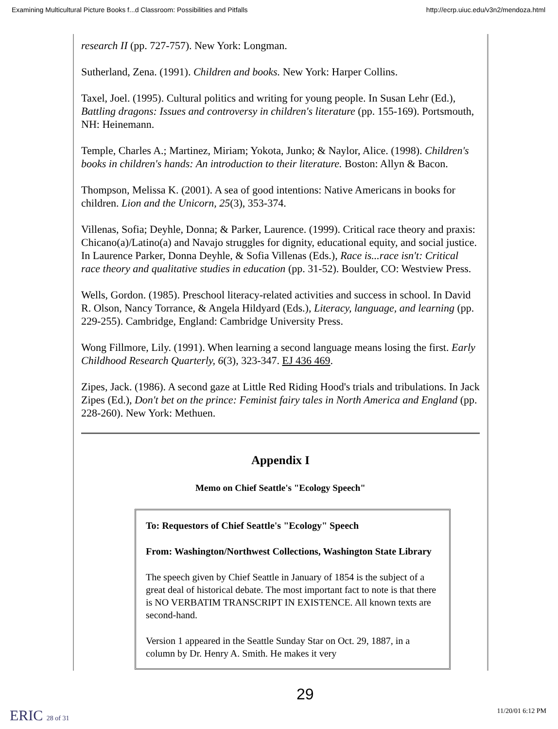Examining Multicultural Picture Books f...d Classroom: Possibilities and Pitfalls http://ecrp.uiuc.edu/v3n2/mendoza.html
research II (pp. 727-757). New York: Longman.
Sutherland, Zena. (1991). Children and books. New York: Harper Collins.
Taxel, Joel. (1995). Cultural politics and writing for young people. In Susan Lehr (Ed.), Battling dragons: Issues and controversy in children's literature (pp. 155-169). Portsmouth, NH: Heinemann.
Temple, Charles A.; Martinez, Miriam; Yokota, Junko; & Naylor, Alice. (1998). Children's books in children's hands: An introduction to their literature. Boston: Allyn & Bacon.
Thompson, Melissa K. (2001). A sea of good intentions: Native Americans in books for children. Lion and the Unicorn, 25(3), 353-374.
Villenas, Sofia; Deyhle, Donna; & Parker, Laurence. (1999). Critical race theory and praxis: Chicano(a)/Latino(a) and Navajo struggles for dignity, educational equity, and social justice. In Laurence Parker, Donna Deyhle, & Sofia Villenas (Eds.), Race is...race isn't: Critical race theory and qualitative studies in education (pp. 31-52). Boulder, CO: Westview Press.
Wells, Gordon. (1985). Preschool literacy-related activities and success in school. In David R. Olson, Nancy Torrance, & Angela Hildyard (Eds.), Literacy, language, and learning (pp. 229-255). Cambridge, England: Cambridge University Press.
Wong Fillmore, Lily. (1991). When learning a second language means losing the first. Early Childhood Research Quarterly, 6(3), 323-347. EJ 436 469.
Zipes, Jack. (1986). A second gaze at Little Red Riding Hood's trials and tribulations. In Jack Zipes (Ed.), Don't bet on the prince: Feminist fairy tales in North America and England (pp. 228-260). New York: Methuen.
Appendix I
Memo on Chief Seattle's "Ecology Speech"
To: Requestors of Chief Seattle's "Ecology" Speech
From: Washington/Northwest Collections, Washington State Library
The speech given by Chief Seattle in January of 1854 is the subject of a great deal of historical debate. The most important fact to note is that there is NO VERBATIM TRANSCRIPT IN EXISTENCE. All known texts are second-hand.
Version 1 appeared in the Seattle Sunday Star on Oct. 29, 1887, in a column by Dr. Henry A. Smith. He makes it very
29
ERIC 28 of 31 11/20/01 6:12 PM